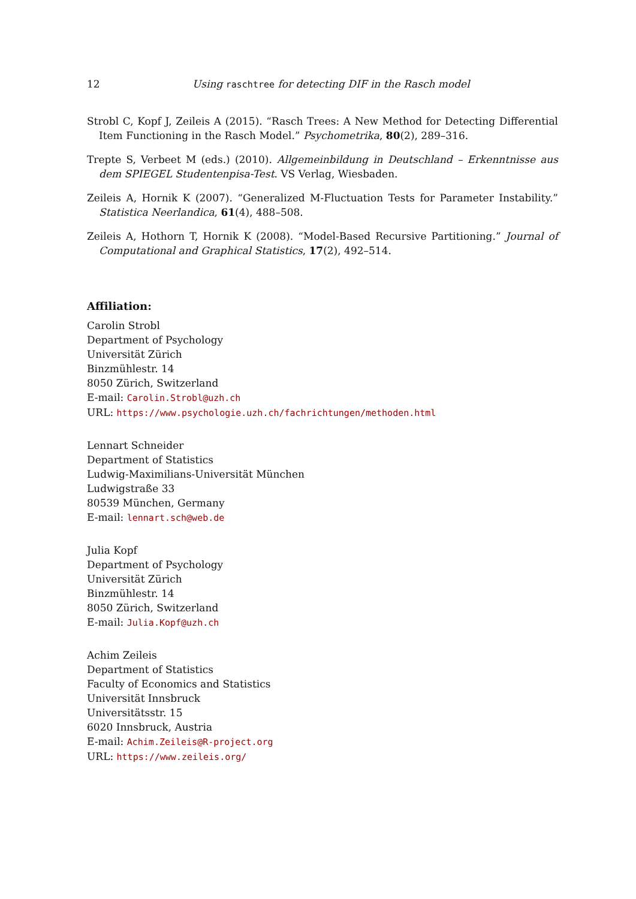12 Using raschtree for detecting DIF in the Rasch model
Strobl C, Kopf J, Zeileis A (2015). “Rasch Trees: A New Method for Detecting Differential Item Functioning in the Rasch Model.” Psychometrika, 80(2), 289–316.
Trepte S, Verbeet M (eds.) (2010). Allgemeinbildung in Deutschland – Erkenntnisse aus dem SPIEGEL Studentenpisa-Test. VS Verlag, Wiesbaden.
Zeileis A, Hornik K (2007). “Generalized M-Fluctuation Tests for Parameter Instability.” Statistica Neerlandica, 61(4), 488–508.
Zeileis A, Hothorn T, Hornik K (2008). “Model-Based Recursive Partitioning.” Journal of Computational and Graphical Statistics, 17(2), 492–514.
Affiliation:
Carolin Strobl
Department of Psychology
Universität Zürich
Binzmühlestr. 14
8050 Zürich, Switzerland
E-mail: Carolin.Strobl@uzh.ch
URL: https://www.psychologie.uzh.ch/fachrichtungen/methoden.html
Lennart Schneider
Department of Statistics
Ludwig-Maximilians-Universität München
Ludwigstraße 33
80539 München, Germany
E-mail: lennart.sch@web.de
Julia Kopf
Department of Psychology
Universität Zürich
Binzmühlestr. 14
8050 Zürich, Switzerland
E-mail: Julia.Kopf@uzh.ch
Achim Zeileis
Department of Statistics
Faculty of Economics and Statistics
Universität Innsbruck
Universitätsstr. 15
6020 Innsbruck, Austria
E-mail: Achim.Zeileis@R-project.org
URL: https://www.zeileis.org/